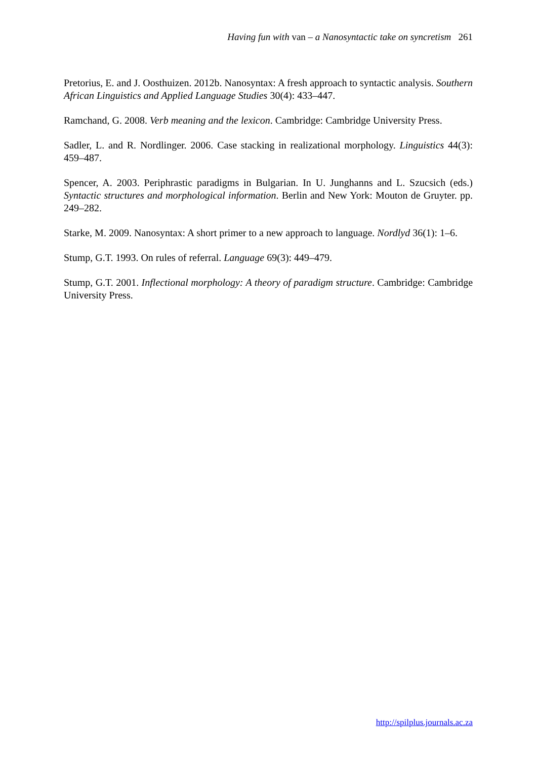Having fun with van – a Nanosyntactic take on syncretism 261
Pretorius, E. and J. Oosthuizen. 2012b. Nanosyntax: A fresh approach to syntactic analysis. Southern African Linguistics and Applied Language Studies 30(4): 433–447.
Ramchand, G. 2008. Verb meaning and the lexicon. Cambridge: Cambridge University Press.
Sadler, L. and R. Nordlinger. 2006. Case stacking in realizational morphology. Linguistics 44(3): 459–487.
Spencer, A. 2003. Periphrastic paradigms in Bulgarian. In U. Junghanns and L. Szucsich (eds.) Syntactic structures and morphological information. Berlin and New York: Mouton de Gruyter. pp. 249–282.
Starke, M. 2009. Nanosyntax: A short primer to a new approach to language. Nordlyd 36(1): 1–6.
Stump, G.T. 1993. On rules of referral. Language 69(3): 449–479.
Stump, G.T. 2001. Inflectional morphology: A theory of paradigm structure. Cambridge: Cambridge University Press.
http://spilplus.journals.ac.za